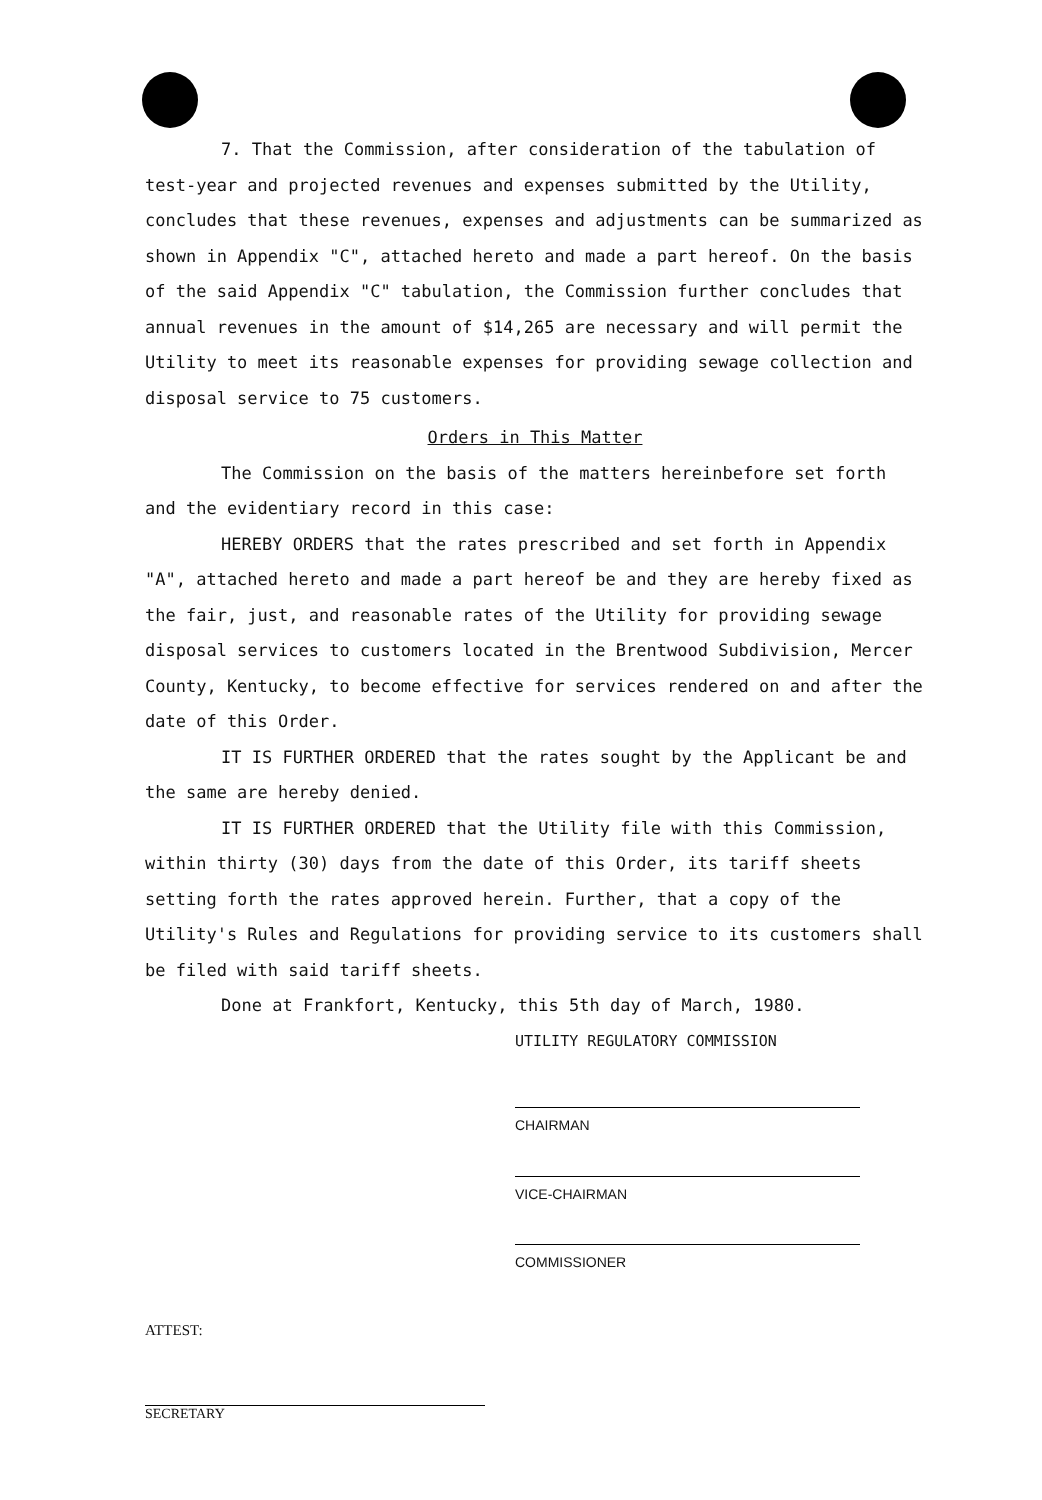7. That the Commission, after consideration of the tabulation of test-year and projected revenues and expenses submitted by the Utility, concludes that these revenues, expenses and adjustments can be summarized as shown in Appendix "C", attached hereto and made a part hereof. On the basis of the said Appendix "C" tabulation, the Commission further concludes that annual revenues in the amount of $14,265 are necessary and will permit the Utility to meet its reasonable expenses for providing sewage collection and disposal service to 75 customers.
Orders in This Matter
The Commission on the basis of the matters hereinbefore set forth and the evidentiary record in this case:
HEREBY ORDERS that the rates prescribed and set forth in Appendix "A", attached hereto and made a part hereof be and they are hereby fixed as the fair, just, and reasonable rates of the Utility for providing sewage disposal services to customers located in the Brentwood Subdivision, Mercer County, Kentucky, to become effective for services rendered on and after the date of this Order.
IT IS FURTHER ORDERED that the rates sought by the Applicant be and the same are hereby denied.
IT IS FURTHER ORDERED that the Utility file with this Commission, within thirty (30) days from the date of this Order, its tariff sheets setting forth the rates approved herein. Further, that a copy of the Utility's Rules and Regulations for providing service to its customers shall be filed with said tariff sheets.
Done at Frankfort, Kentucky, this 5th day of March, 1980.
UTILITY REGULATORY COMMISSION
CHAIRMAN
VICE-CHAIRMAN
COMMISSIONER
ATTEST:
SECRETARY